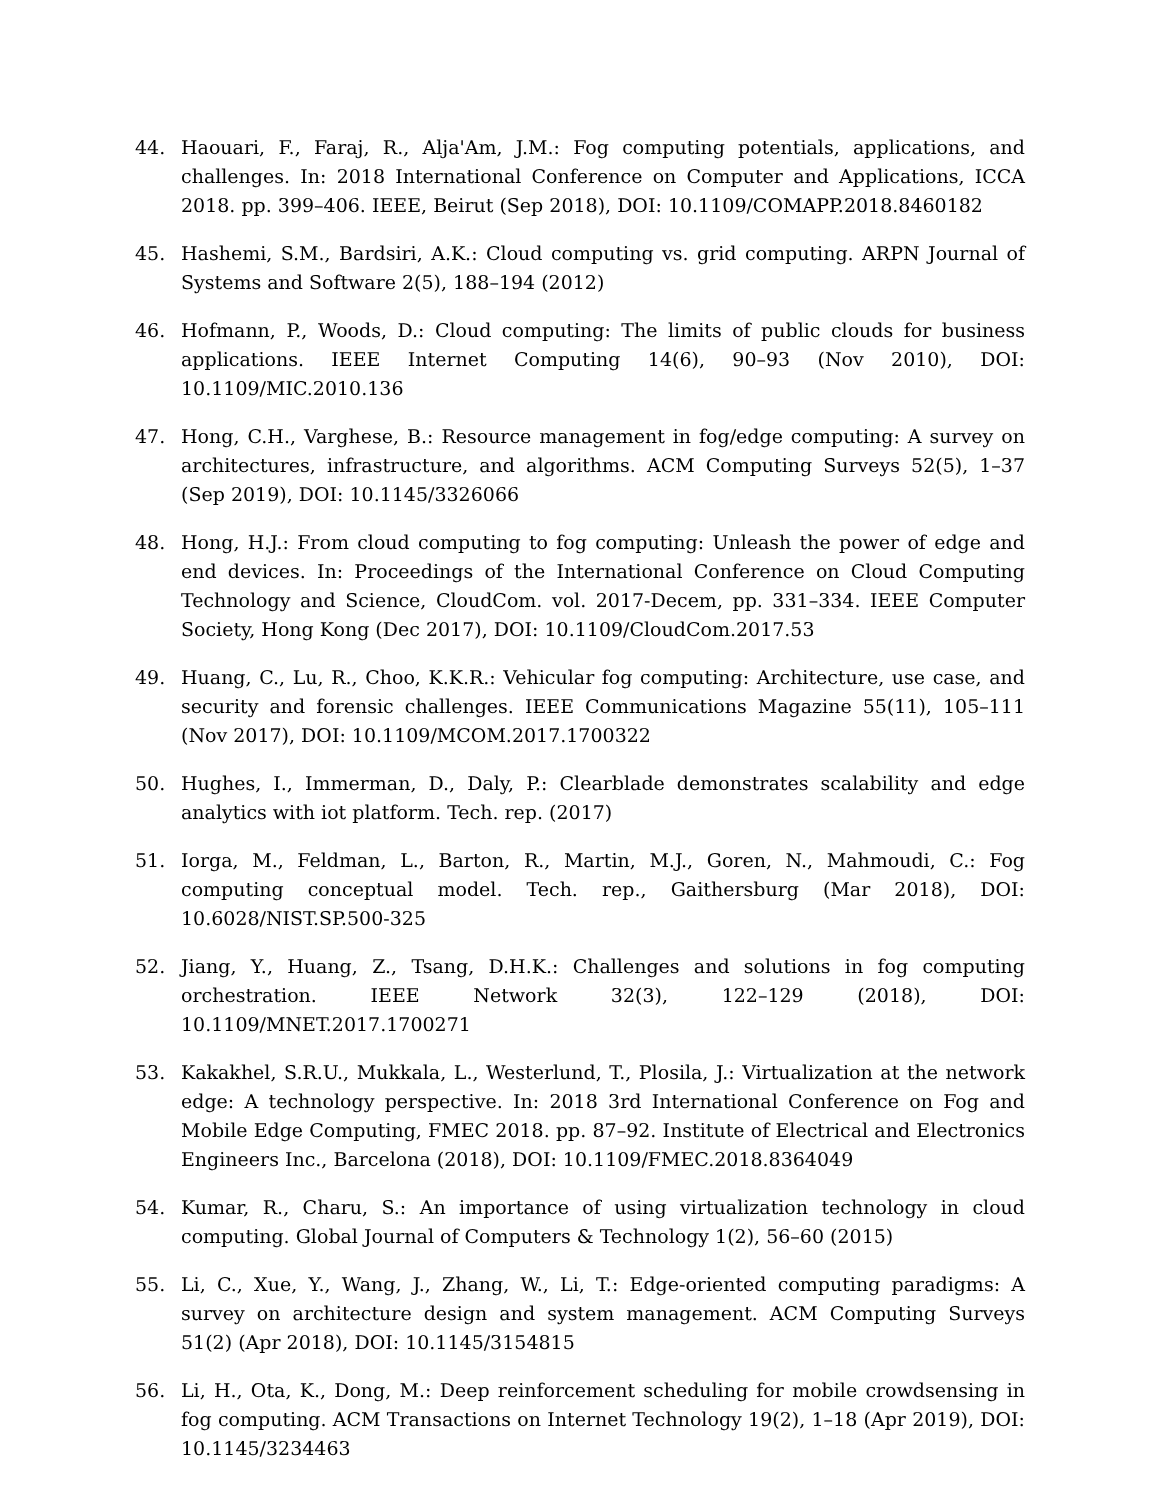44. Haouari, F., Faraj, R., Alja'Am, J.M.: Fog computing potentials, applications, and challenges. In: 2018 International Conference on Computer and Applications, ICCA 2018. pp. 399–406. IEEE, Beirut (Sep 2018), DOI: 10.1109/COMAPP.2018.8460182
45. Hashemi, S.M., Bardsiri, A.K.: Cloud computing vs. grid computing. ARPN Journal of Systems and Software 2(5), 188–194 (2012)
46. Hofmann, P., Woods, D.: Cloud computing: The limits of public clouds for business applications. IEEE Internet Computing 14(6), 90–93 (Nov 2010), DOI: 10.1109/MIC.2010.136
47. Hong, C.H., Varghese, B.: Resource management in fog/edge computing: A survey on architectures, infrastructure, and algorithms. ACM Computing Surveys 52(5), 1–37 (Sep 2019), DOI: 10.1145/3326066
48. Hong, H.J.: From cloud computing to fog computing: Unleash the power of edge and end devices. In: Proceedings of the International Conference on Cloud Computing Technology and Science, CloudCom. vol. 2017-Decem, pp. 331–334. IEEE Computer Society, Hong Kong (Dec 2017), DOI: 10.1109/CloudCom.2017.53
49. Huang, C., Lu, R., Choo, K.K.R.: Vehicular fog computing: Architecture, use case, and security and forensic challenges. IEEE Communications Magazine 55(11), 105–111 (Nov 2017), DOI: 10.1109/MCOM.2017.1700322
50. Hughes, I., Immerman, D., Daly, P.: Clearblade demonstrates scalability and edge analytics with iot platform. Tech. rep. (2017)
51. Iorga, M., Feldman, L., Barton, R., Martin, M.J., Goren, N., Mahmoudi, C.: Fog computing conceptual model. Tech. rep., Gaithersburg (Mar 2018), DOI: 10.6028/NIST.SP.500-325
52. Jiang, Y., Huang, Z., Tsang, D.H.K.: Challenges and solutions in fog computing orchestration. IEEE Network 32(3), 122–129 (2018), DOI: 10.1109/MNET.2017.1700271
53. Kakakhel, S.R.U., Mukkala, L., Westerlund, T., Plosila, J.: Virtualization at the network edge: A technology perspective. In: 2018 3rd International Conference on Fog and Mobile Edge Computing, FMEC 2018. pp. 87–92. Institute of Electrical and Electronics Engineers Inc., Barcelona (2018), DOI: 10.1109/FMEC.2018.8364049
54. Kumar, R., Charu, S.: An importance of using virtualization technology in cloud computing. Global Journal of Computers & Technology 1(2), 56–60 (2015)
55. Li, C., Xue, Y., Wang, J., Zhang, W., Li, T.: Edge-oriented computing paradigms: A survey on architecture design and system management. ACM Computing Surveys 51(2) (Apr 2018), DOI: 10.1145/3154815
56. Li, H., Ota, K., Dong, M.: Deep reinforcement scheduling for mobile crowdsensing in fog computing. ACM Transactions on Internet Technology 19(2), 1–18 (Apr 2019), DOI: 10.1145/3234463